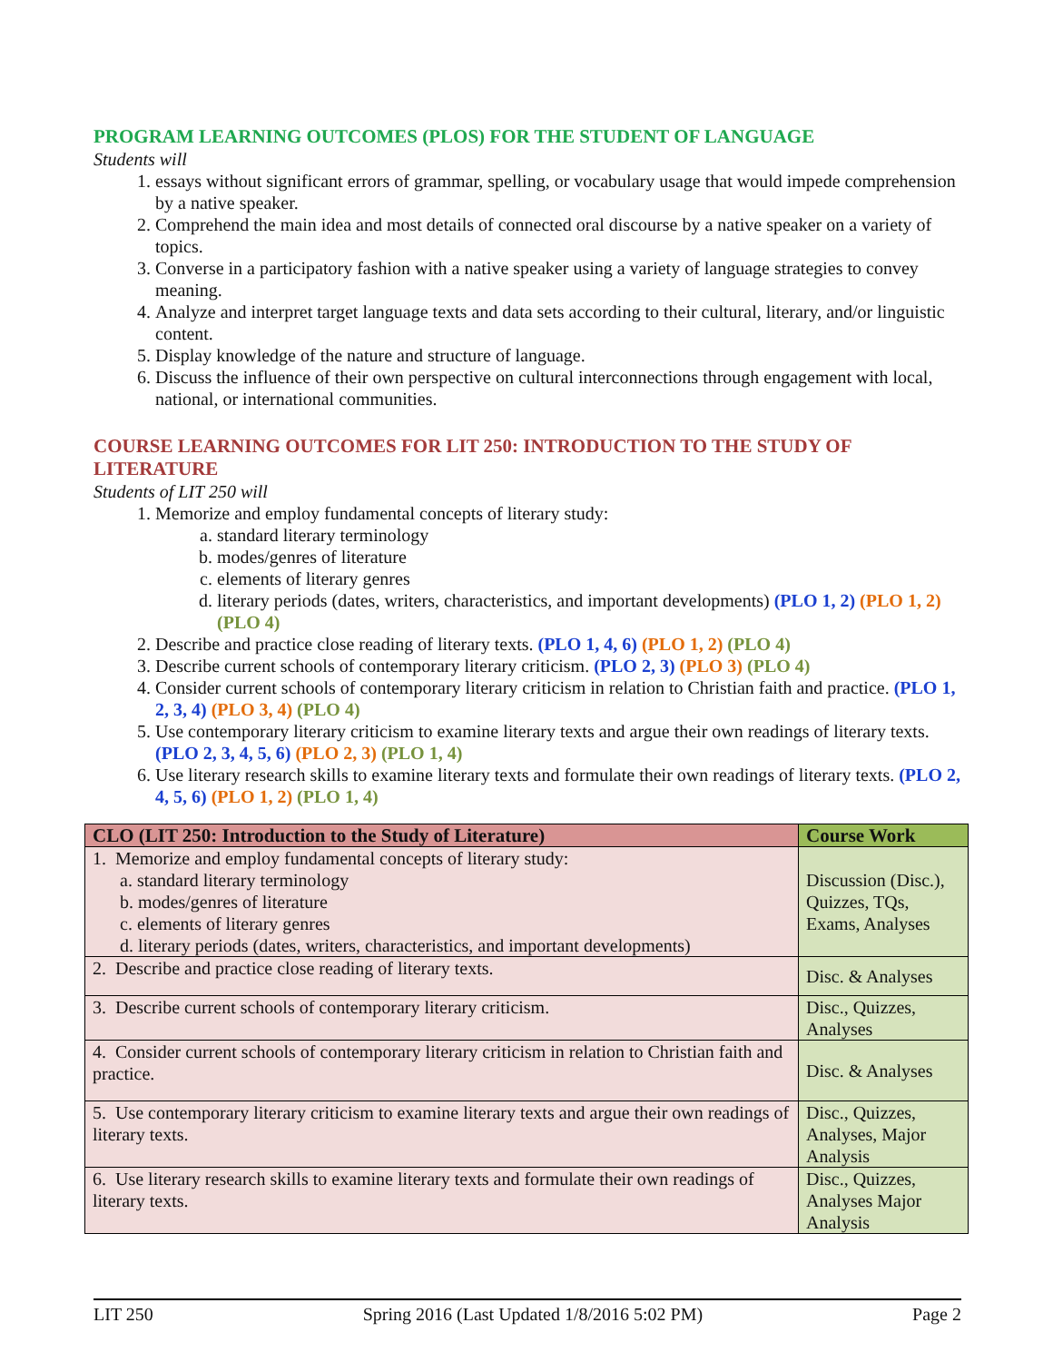PROGRAM LEARNING OUTCOMES (PLOS) FOR THE STUDENT OF LANGUAGE
Students will
1. essays without significant errors of grammar, spelling, or vocabulary usage that would impede comprehension by a native speaker.
2. Comprehend the main idea and most details of connected oral discourse by a native speaker on a variety of topics.
3. Converse in a participatory fashion with a native speaker using a variety of language strategies to convey meaning.
4. Analyze and interpret target language texts and data sets according to their cultural, literary, and/or linguistic content.
5. Display knowledge of the nature and structure of language.
6. Discuss the influence of their own perspective on cultural interconnections through engagement with local, national, or international communities.
COURSE LEARNING OUTCOMES FOR LIT 250: INTRODUCTION TO THE STUDY OF LITERATURE
Students of LIT 250 will
1. Memorize and employ fundamental concepts of literary study:
a. standard literary terminology
b. modes/genres of literature
c. elements of literary genres
d. literary periods (dates, writers, characteristics, and important developments) (PLO 1, 2) (PLO 1, 2)
(PLO 4)
2. Describe and practice close reading of literary texts. (PLO 1, 4, 6) (PLO 1, 2) (PLO 4)
3. Describe current schools of contemporary literary criticism. (PLO 2, 3) (PLO 3) (PLO 4)
4. Consider current schools of contemporary literary criticism in relation to Christian faith and practice. (PLO 1, 2, 3, 4) (PLO 3, 4) (PLO 4)
5. Use contemporary literary criticism to examine literary texts and argue their own readings of literary texts. (PLO 2, 3, 4, 5, 6) (PLO 2, 3) (PLO 1, 4)
6. Use literary research skills to examine literary texts and formulate their own readings of literary texts. (PLO 2, 4, 5, 6) (PLO 1, 2) (PLO 1, 4)
| CLO (LIT 250: Introduction to the Study of Literature) | Course Work |
| --- | --- |
| 1. Memorize and employ fundamental concepts of literary study: a. standard literary terminology b. modes/genres of literature c. elements of literary genres d. literary periods (dates, writers, characteristics, and important developments) | Discussion (Disc.), Quizzes, TQs, Exams, Analyses |
| 2. Describe and practice close reading of literary texts. | Disc. & Analyses |
| 3. Describe current schools of contemporary literary criticism. | Disc., Quizzes, Analyses |
| 4. Consider current schools of contemporary literary criticism in relation to Christian faith and practice. | Disc. & Analyses |
| 5. Use contemporary literary criticism to examine literary texts and argue their own readings of literary texts. | Disc., Quizzes, Analyses, Major Analysis |
| 6. Use literary research skills to examine literary texts and formulate their own readings of literary texts. | Disc., Quizzes, Analyses Major Analysis |
LIT 250 Spring 2016 (Last Updated 1/8/2016 5:02 PM) Page 2